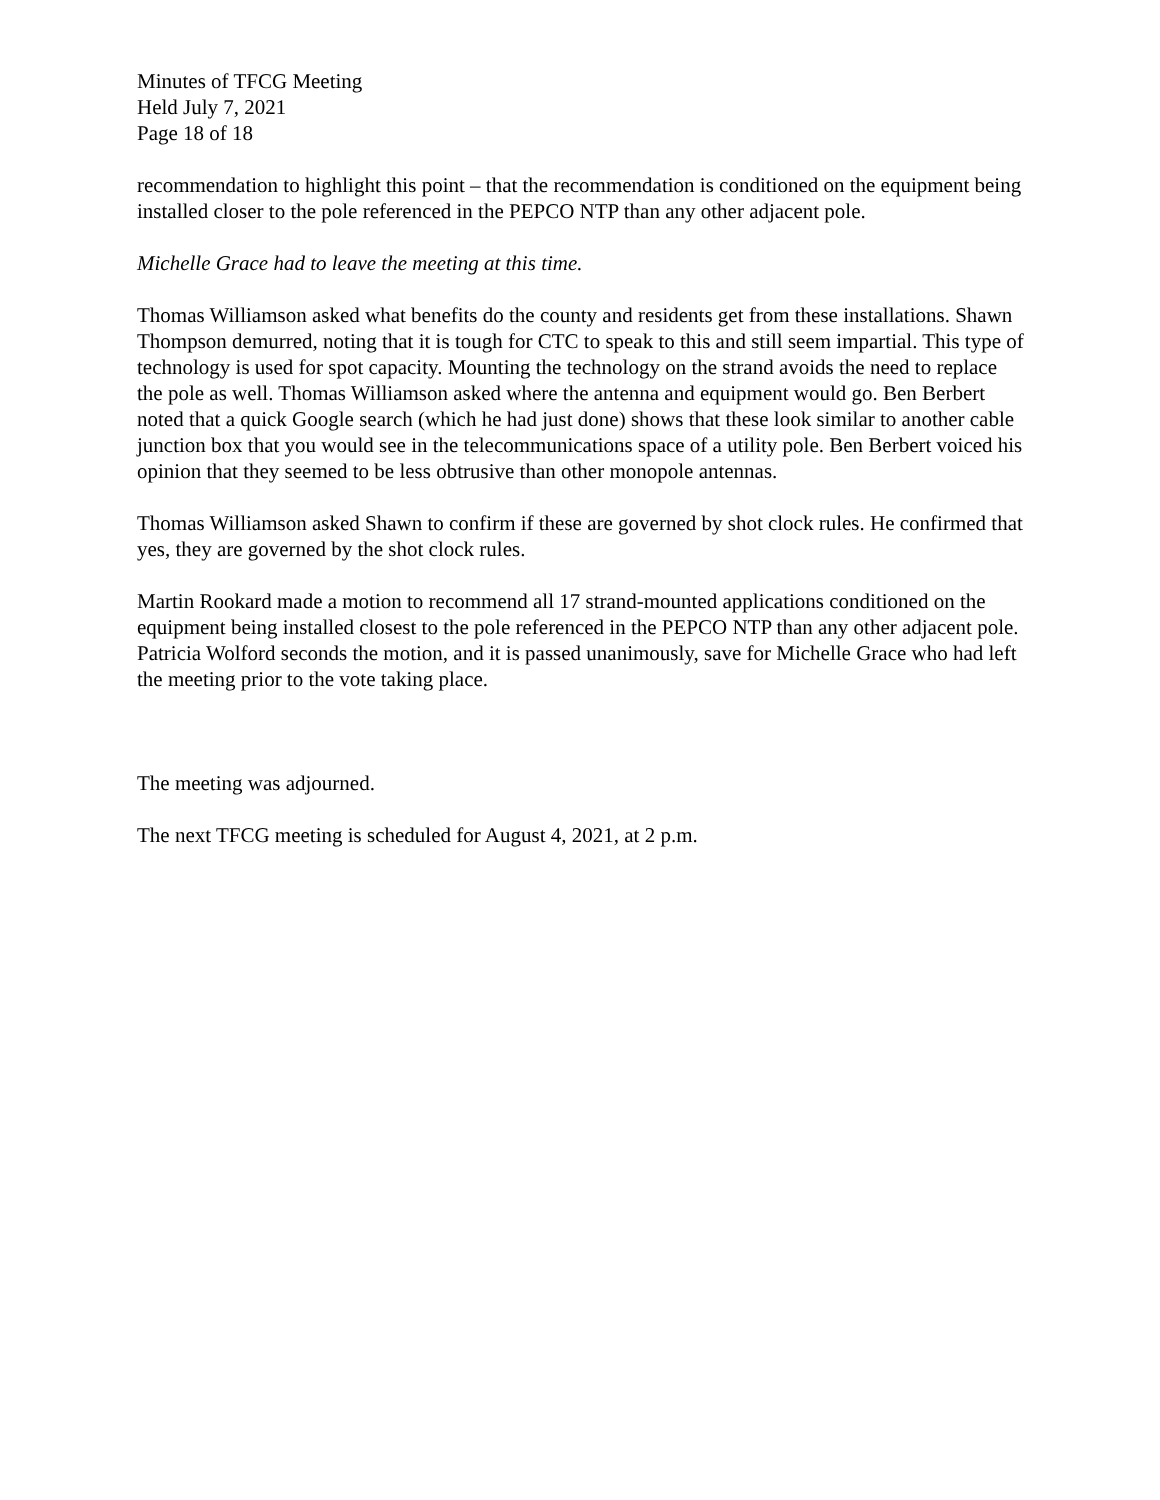Minutes of TFCG Meeting
Held July 7, 2021
Page 18 of 18
recommendation to highlight this point – that the recommendation is conditioned on the equipment being installed closer to the pole referenced in the PEPCO NTP than any other adjacent pole.
Michelle Grace had to leave the meeting at this time.
Thomas Williamson asked what benefits do the county and residents get from these installations. Shawn Thompson demurred, noting that it is tough for CTC to speak to this and still seem impartial. This type of technology is used for spot capacity. Mounting the technology on the strand avoids the need to replace the pole as well. Thomas Williamson asked where the antenna and equipment would go. Ben Berbert noted that a quick Google search (which he had just done) shows that these look similar to another cable junction box that you would see in the telecommunications space of a utility pole. Ben Berbert voiced his opinion that they seemed to be less obtrusive than other monopole antennas.
Thomas Williamson asked Shawn to confirm if these are governed by shot clock rules. He confirmed that yes, they are governed by the shot clock rules.
Martin Rookard made a motion to recommend all 17 strand-mounted applications conditioned on the equipment being installed closest to the pole referenced in the PEPCO NTP than any other adjacent pole. Patricia Wolford seconds the motion, and it is passed unanimously, save for Michelle Grace who had left the meeting prior to the vote taking place.
The meeting was adjourned.
The next TFCG meeting is scheduled for August 4, 2021, at 2 p.m.